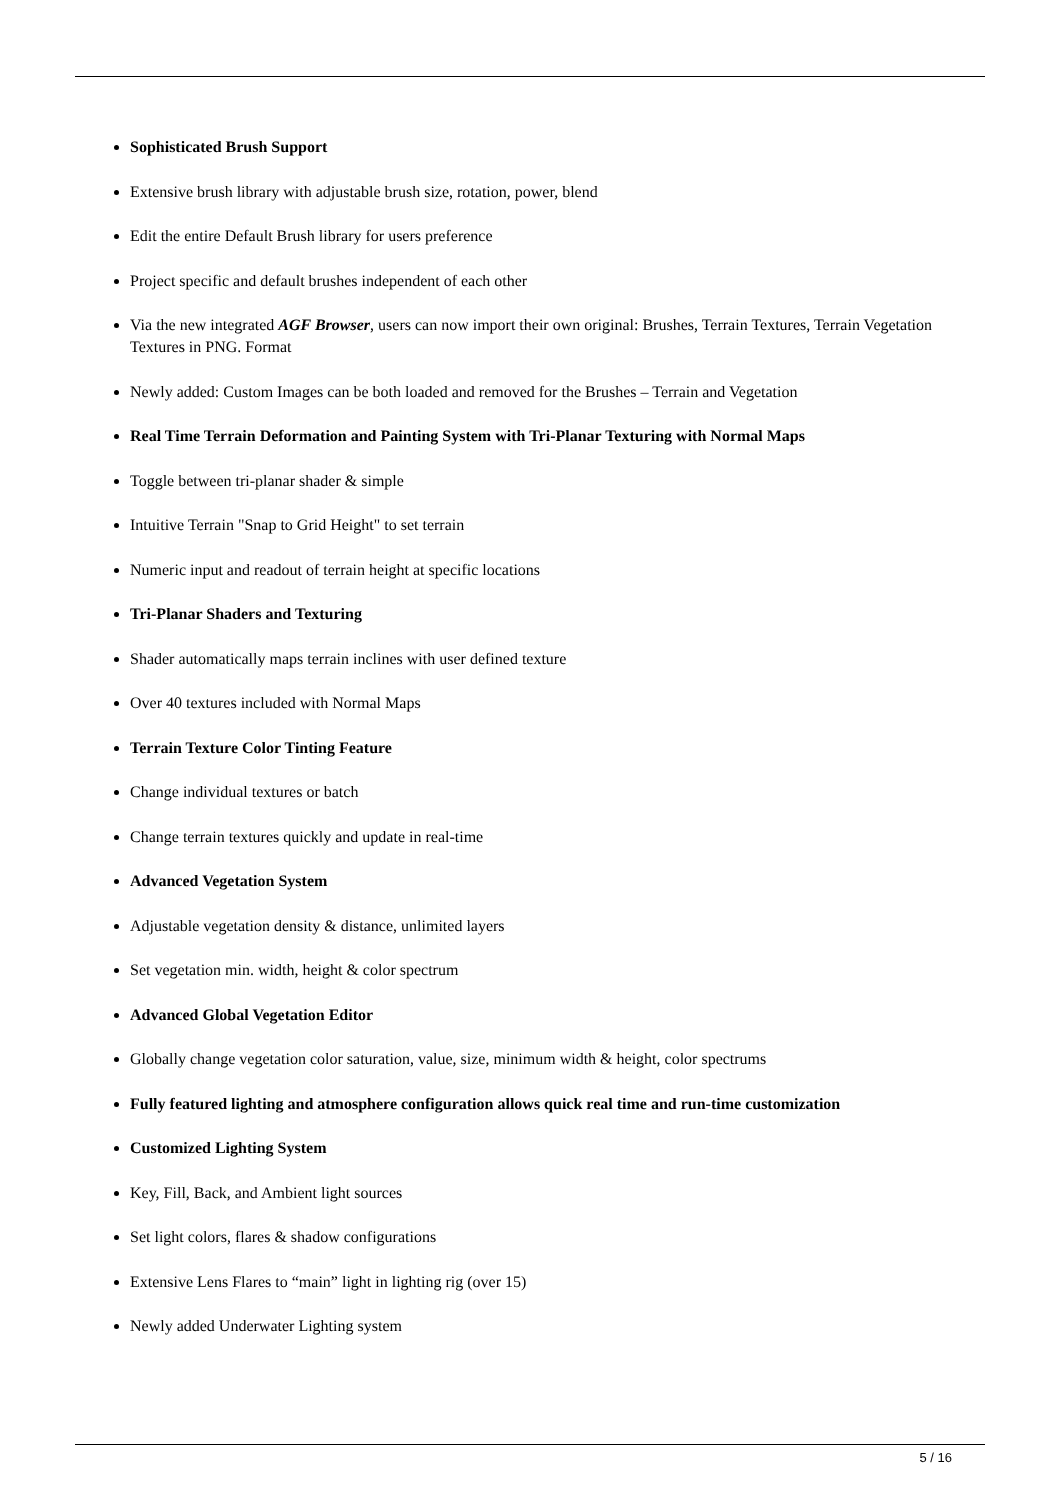Sophisticated Brush Support
Extensive brush library with adjustable brush size, rotation, power, blend
Edit the entire Default Brush library for users preference
Project specific and default brushes independent of each other
Via the new integrated AGF Browser, users can now import their own original: Brushes, Terrain Textures, Terrain Vegetation Textures in PNG. Format
Newly added: Custom Images can be both loaded and removed for the Brushes – Terrain and Vegetation
Real Time Terrain Deformation and Painting System with Tri-Planar Texturing with Normal Maps
Toggle between tri-planar shader & simple
Intuitive Terrain "Snap to Grid Height" to set terrain
Numeric input and readout of terrain height at specific locations
Tri-Planar Shaders and Texturing
Shader automatically maps terrain inclines with user defined texture
Over 40 textures included with Normal Maps
Terrain Texture Color Tinting Feature
Change individual textures or batch
Change terrain textures quickly and update in real-time
Advanced Vegetation System
Adjustable vegetation density & distance, unlimited layers
Set vegetation min. width, height & color spectrum
Advanced Global Vegetation Editor
Globally change vegetation color saturation, value, size, minimum width & height, color spectrums
Fully featured lighting and atmosphere configuration allows quick real time and run-time customization
Customized Lighting System
Key, Fill, Back, and Ambient light sources
Set light colors, flares & shadow configurations
Extensive Lens Flares to “main” light in lighting rig (over 15)
Newly added Underwater Lighting system
5 / 16